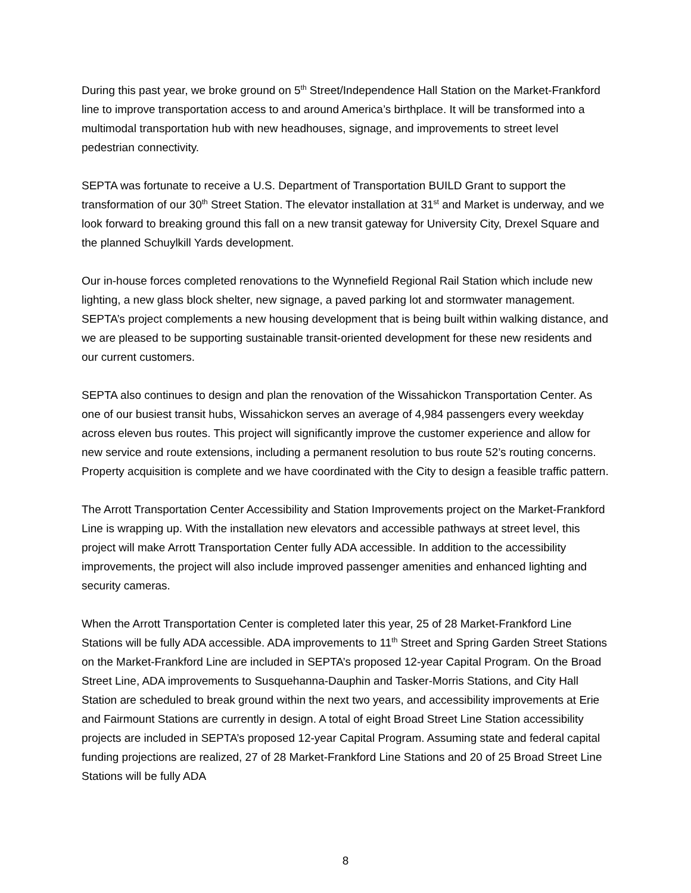During this past year, we broke ground on 5<sup>th</sup> Street/Independence Hall Station on the Market-Frankford line to improve transportation access to and around America’s birthplace. It will be transformed into a multimodal transportation hub with new headhouses, signage, and improvements to street level pedestrian connectivity.
SEPTA was fortunate to receive a U.S. Department of Transportation BUILD Grant to support the transformation of our 30<sup>th</sup> Street Station. The elevator installation at 31<sup>st</sup> and Market is underway, and we look forward to breaking ground this fall on a new transit gateway for University City, Drexel Square and the planned Schuylkill Yards development.
Our in-house forces completed renovations to the Wynnefield Regional Rail Station which include new lighting, a new glass block shelter, new signage, a paved parking lot and stormwater management. SEPTA’s project complements a new housing development that is being built within walking distance, and we are pleased to be supporting sustainable transit-oriented development for these new residents and our current customers.
SEPTA also continues to design and plan the renovation of the Wissahickon Transportation Center. As one of our busiest transit hubs, Wissahickon serves an average of 4,984 passengers every weekday across eleven bus routes. This project will significantly improve the customer experience and allow for new service and route extensions, including a permanent resolution to bus route 52’s routing concerns. Property acquisition is complete and we have coordinated with the City to design a feasible traffic pattern.
The Arrott Transportation Center Accessibility and Station Improvements project on the Market-Frankford Line is wrapping up. With the installation new elevators and accessible pathways at street level, this project will make Arrott Transportation Center fully ADA accessible. In addition to the accessibility improvements, the project will also include improved passenger amenities and enhanced lighting and security cameras.
When the Arrott Transportation Center is completed later this year, 25 of 28 Market-Frankford Line Stations will be fully ADA accessible. ADA improvements to 11<sup>th</sup> Street and Spring Garden Street Stations on the Market-Frankford Line are included in SEPTA’s proposed 12-year Capital Program. On the Broad Street Line, ADA improvements to Susquehanna-Dauphin and Tasker-Morris Stations, and City Hall Station are scheduled to break ground within the next two years, and accessibility improvements at Erie and Fairmount Stations are currently in design. A total of eight Broad Street Line Station accessibility projects are included in SEPTA’s proposed 12-year Capital Program. Assuming state and federal capital funding projections are realized, 27 of 28 Market-Frankford Line Stations and 20 of 25 Broad Street Line Stations will be fully ADA
8